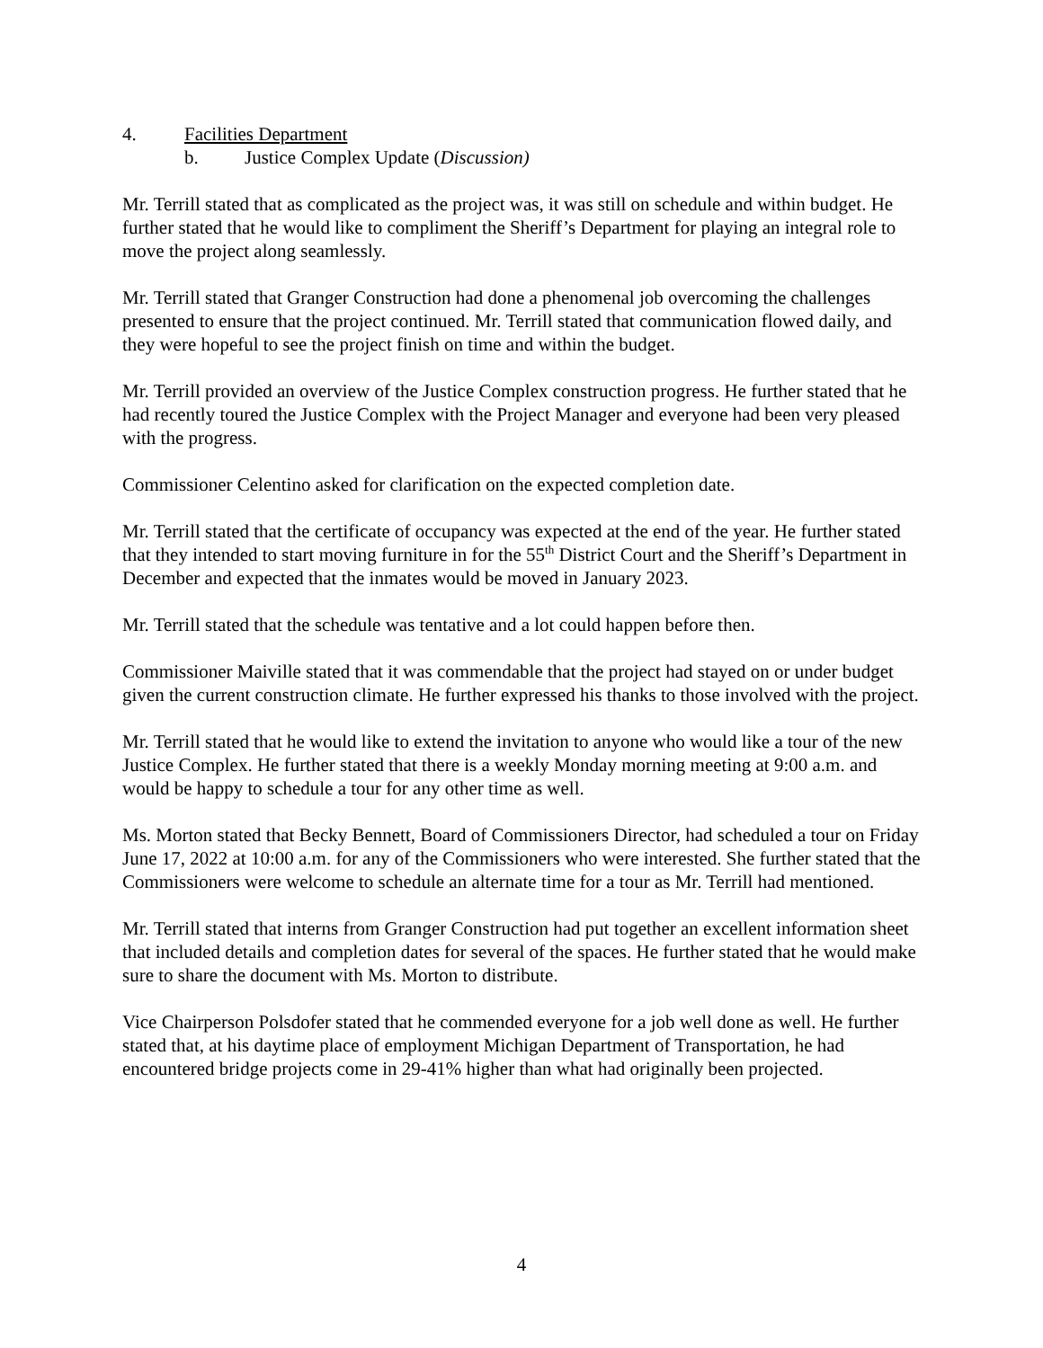4. Facilities Department
b. Justice Complex Update (Discussion)
Mr. Terrill stated that as complicated as the project was, it was still on schedule and within budget. He further stated that he would like to compliment the Sheriff’s Department for playing an integral role to move the project along seamlessly.
Mr. Terrill stated that Granger Construction had done a phenomenal job overcoming the challenges presented to ensure that the project continued. Mr. Terrill stated that communication flowed daily, and they were hopeful to see the project finish on time and within the budget.
Mr. Terrill provided an overview of the Justice Complex construction progress. He further stated that he had recently toured the Justice Complex with the Project Manager and everyone had been very pleased with the progress.
Commissioner Celentino asked for clarification on the expected completion date.
Mr. Terrill stated that the certificate of occupancy was expected at the end of the year. He further stated that they intended to start moving furniture in for the 55<sup>th</sup> District Court and the Sheriff’s Department in December and expected that the inmates would be moved in January 2023.
Mr. Terrill stated that the schedule was tentative and a lot could happen before then.
Commissioner Maiville stated that it was commendable that the project had stayed on or under budget given the current construction climate. He further expressed his thanks to those involved with the project.
Mr. Terrill stated that he would like to extend the invitation to anyone who would like a tour of the new Justice Complex. He further stated that there is a weekly Monday morning meeting at 9:00 a.m. and would be happy to schedule a tour for any other time as well.
Ms. Morton stated that Becky Bennett, Board of Commissioners Director, had scheduled a tour on Friday June 17, 2022 at 10:00 a.m. for any of the Commissioners who were interested. She further stated that the Commissioners were welcome to schedule an alternate time for a tour as Mr. Terrill had mentioned.
Mr. Terrill stated that interns from Granger Construction had put together an excellent information sheet that included details and completion dates for several of the spaces. He further stated that he would make sure to share the document with Ms. Morton to distribute.
Vice Chairperson Polsdofer stated that he commended everyone for a job well done as well. He further stated that, at his daytime place of employment Michigan Department of Transportation, he had encountered bridge projects come in 29-41% higher than what had originally been projected.
4